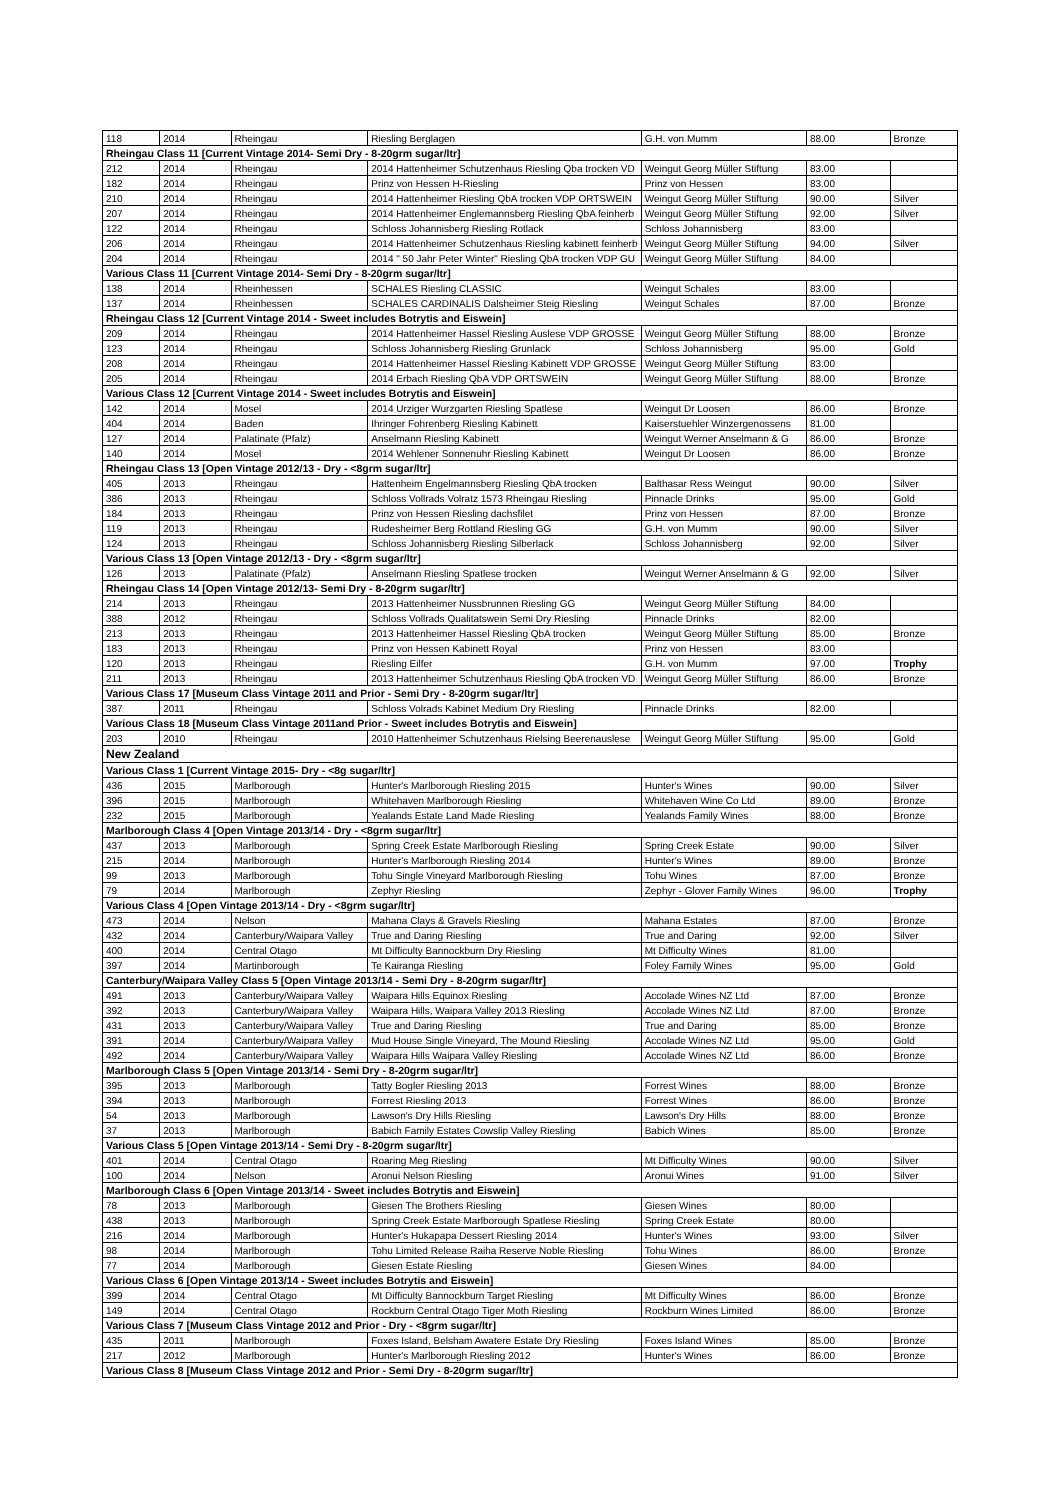| 118 | 2014 | Rheingau | Riesling Berglagen | G.H. von Mumm | 88.00 | Bronze |
| Rheingau Class 11 [Current Vintage 2014- Semi Dry - 8-20grm sugar/ltr] | | | | | | |
| 212 | 2014 | Rheingau | 2014 Hattenheimer Schutzenhaus Riesling Qba trocken VD | Weingut Georg Müller Stiftung | 83.00 | |
| 182 | 2014 | Rheingau | Prinz von Hessen H-Riesling | Prinz von Hessen | 83.00 | |
| 210 | 2014 | Rheingau | 2014 Hattenheimer Riesling QbA trocken VDP ORTSWEIN | Weingut Georg Müller Stiftung | 90.00 | Silver |
| 207 | 2014 | Rheingau | 2014 Hattenheimer Englemannsberg Riesling QbA feinherb | Weingut Georg Müller Stiftung | 92.00 | Silver |
| 122 | 2014 | Rheingau | Schloss Johannisberg Riesling Rotlack | Schloss Johannisberg | 83.00 | |
| 206 | 2014 | Rheingau | 2014 Hattenheimer Schutzenhaus Riesling kabinett feinherb | Weingut Georg Müller Stiftung | 94.00 | Silver |
| 204 | 2014 | Rheingau | 2014 " 50 Jahr Peter Winter" Riesling QbA trocken VDP GU | Weingut Georg Müller Stiftung | 84.00 | |
| Various Class 11 [Current Vintage 2014- Semi Dry - 8-20grm sugar/ltr] | | | | | | |
| 138 | 2014 | Rheinhessen | SCHALES Riesling CLASSIC | Weingut Schales | 83.00 | |
| 137 | 2014 | Rheinhessen | SCHALES CARDINALIS Dalsheimer Steig Riesling | Weingut Schales | 87.00 | Bronze |
| Rheingau Class 12 [Current Vintage 2014 - Sweet includes Botrytis and Eiswein] | | | | | | |
| 209 | 2014 | Rheingau | 2014 Hattenheimer Hassel Riesling Auslese VDP GROSSE | Weingut Georg Müller Stiftung | 88.00 | Bronze |
| 123 | 2014 | Rheingau | Schloss Johannisberg Riesling Grunlack | Schloss Johannisberg | 95.00 | Gold |
| 208 | 2014 | Rheingau | 2014 Hattenheimer Hassel Riesling Kabinett VDP GROSSE | Weingut Georg Müller Stiftung | 83.00 | |
| 205 | 2014 | Rheingau | 2014 Erbach Riesling QbA VDP ORTSWEIN | Weingut Georg Müller Stiftung | 88.00 | Bronze |
| Various Class 12 [Current Vintage 2014 - Sweet includes Botrytis and Eiswein] | | | | | | |
| 142 | 2014 | Mosel | 2014 Urziger Wurzgarten Riesling Spatlese | Weingut Dr Loosen | 86.00 | Bronze |
| 404 | 2014 | Baden | Ihringer Fohrenberg Riesling Kabinett | Kaiserstuehler Winzergenossens | 81.00 | |
| 127 | 2014 | Palatinate (Pfalz) | Anselmann Riesling Kabinett | Weingut Werner Anselmann & G | 86.00 | Bronze |
| 140 | 2014 | Mosel | 2014 Wehlener Sonnenuhr Riesling Kabinett | Weingut Dr Loosen | 86.00 | Bronze |
| Rheingau Class 13 [Open Vintage 2012/13 - Dry - <8grm sugar/ltr] | | | | | | |
| 405 | 2013 | Rheingau | Hattenheim Engelmannsberg Riesling QbA trocken | Balthasar Ress Weingut | 90.00 | Silver |
| 386 | 2013 | Rheingau | Schloss Vollrads Volratz 1573 Rheingau Riesling | Pinnacle Drinks | 95.00 | Gold |
| 184 | 2013 | Rheingau | Prinz von Hessen Riesling dachsfilet | Prinz von Hessen | 87.00 | Bronze |
| 119 | 2013 | Rheingau | Rudesheimer Berg Rottland Riesling GG | G.H. von Mumm | 90.00 | Silver |
| 124 | 2013 | Rheingau | Schloss Johannisberg Riesling Silberlack | Schloss Johannisberg | 92.00 | Silver |
| Various Class 13 [Open Vintage 2012/13 - Dry - <8grm sugar/ltr] | | | | | | |
| 126 | 2013 | Palatinate (Pfalz) | Anselmann Riesling Spatlese trocken | Weingut Werner Anselmann & G | 92.00 | Silver |
| Rheingau Class 14 [Open Vintage 2012/13- Semi Dry - 8-20grm sugar/ltr] | | | | | | |
| 214 | 2013 | Rheingau | 2013 Hattenheimer Nussbrunnen Riesling GG | Weingut Georg Müller Stiftung | 84.00 | |
| 388 | 2012 | Rheingau | Schloss Vollrads Qualitatswein Semi Dry Riesling | Pinnacle Drinks | 82.00 | |
| 213 | 2013 | Rheingau | 2013 Hattenheimer Hassel Riesling QbA trocken | Weingut Georg Müller Stiftung | 85.00 | Bronze |
| 183 | 2013 | Rheingau | Prinz von Hessen Kabinett Royal | Prinz von Hessen | 83.00 | |
| 120 | 2013 | Rheingau | Riesling Eilfer | G.H. von Mumm | 97.00 | Trophy |
| 211 | 2013 | Rheingau | 2013 Hattenheimer Schutzenhaus Riesling QbA trocken VD | Weingut Georg Müller Stiftung | 86.00 | Bronze |
| Various Class 17 [Museum Class Vintage 2011 and Prior - Semi Dry - 8-20grm sugar/ltr] | | | | | | |
| 387 | 2011 | Rheingau | Schloss Volrads Kabinet Medium Dry Riesling | Pinnacle Drinks | 82.00 | |
| Various Class 18 [Museum Class Vintage 2011and Prior - Sweet includes Botrytis and Eiswein] | | | | | | |
| 203 | 2010 | Rheingau | 2010 Hattenheimer Schutzenhaus Rielsing Beerenauslese | Weingut Georg Müller Stiftung | 95.00 | Gold |
| New Zealand | | | | | | |
| Various Class 1 [Current Vintage 2015- Dry - <8g sugar/ltr] | | | | | | |
| 436 | 2015 | Marlborough | Hunter's Marlborough Riesling 2015 | Hunter's Wines | 90.00 | Silver |
| 396 | 2015 | Marlborough | Whitehaven Marlborough Riesling | Whitehaven Wine Co Ltd | 89.00 | Bronze |
| 232 | 2015 | Marlborough | Yealands Estate Land Made Riesling | Yealands Family Wines | 88.00 | Bronze |
| Marlborough Class 4 [Open Vintage 2013/14 - Dry - <8grm sugar/ltr] | | | | | | |
| 437 | 2013 | Marlborough | Spring Creek Estate Marlborough Riesling | Spring Creek Estate | 90.00 | Silver |
| 215 | 2014 | Marlborough | Hunter's Marlborough Riesling 2014 | Hunter's Wines | 89.00 | Bronze |
| 99 | 2013 | Marlborough | Tohu Single Vineyard Marlborough Riesling | Tohu Wines | 87.00 | Bronze |
| 79 | 2014 | Marlborough | Zephyr Riesling | Zephyr - Glover Family Wines | 96.00 | Trophy |
| Various Class 4 [Open Vintage 2013/14 - Dry - <8grm sugar/ltr] | | | | | | |
| 473 | 2014 | Nelson | Mahana Clays & Gravels Riesling | Mahana Estates | 87.00 | Bronze |
| 432 | 2014 | Canterbury/Waipara Valley | True and Daring Riesling | True and Daring | 92.00 | Silver |
| 400 | 2014 | Central Otago | Mt Difficulty Bannockburn Dry Riesling | Mt Difficulty Wines | 81.00 | |
| 397 | 2014 | Martinborough | Te Kairanga Riesling | Foley Family Wines | 95.00 | Gold |
| Canterbury/Waipara Valley Class 5 [Open Vintage 2013/14 - Semi Dry - 8-20grm sugar/ltr] | | | | | | |
| 491 | 2013 | Canterbury/Waipara Valley | Waipara Hills Equinox Riesling | Accolade Wines NZ Ltd | 87.00 | Bronze |
| 392 | 2013 | Canterbury/Waipara Valley | Waipara Hills, Waipara Valley 2013 Riesling | Accolade Wines NZ Ltd | 87.00 | Bronze |
| 431 | 2013 | Canterbury/Waipara Valley | True and Daring Riesling | True and Daring | 85.00 | Bronze |
| 391 | 2014 | Canterbury/Waipara Valley | Mud House Single Vineyard, The Mound Riesling | Accolade Wines NZ Ltd | 95.00 | Gold |
| 492 | 2014 | Canterbury/Waipara Valley | Waipara Hills Waipara Valley Riesling | Accolade Wines NZ Ltd | 86.00 | Bronze |
| Marlborough Class 5 [Open Vintage 2013/14 - Semi Dry - 8-20grm sugar/ltr] | | | | | | |
| 395 | 2013 | Marlborough | Tatty Bogler Riesling 2013 | Forrest Wines | 88.00 | Bronze |
| 394 | 2013 | Marlborough | Forrest Riesling 2013 | Forrest Wines | 86.00 | Bronze |
| 54 | 2013 | Marlborough | Lawson's Dry Hills Riesling | Lawson's Dry Hills | 88.00 | Bronze |
| 37 | 2013 | Marlborough | Babich Family Estates Cowslip Valley Riesling | Babich Wines | 85.00 | Bronze |
| Various Class 5 [Open Vintage 2013/14 - Semi Dry - 8-20grm sugar/ltr] | | | | | | |
| 401 | 2014 | Central Otago | Roaring Meg Riesling | Mt Difficulty Wines | 90.00 | Silver |
| 100 | 2014 | Nelson | Aronui Nelson Riesling | Aronui Wines | 91.00 | Silver |
| Marlborough Class 6 [Open Vintage 2013/14 - Sweet includes Botrytis and Eiswein] | | | | | | |
| 78 | 2013 | Marlborough | Giesen The Brothers Riesling | Giesen Wines | 80.00 | |
| 438 | 2013 | Marlborough | Spring Creek Estate Marlborough Spatlese Riesling | Spring Creek Estate | 80.00 | |
| 216 | 2014 | Marlborough | Hunter's Hukapapa Dessert Riesling 2014 | Hunter's Wines | 93.00 | Silver |
| 98 | 2014 | Marlborough | Tohu Limited Release Raiha Reserve Noble Riesling | Tohu Wines | 86.00 | Bronze |
| 77 | 2014 | Marlborough | Giesen Estate Riesling | Giesen Wines | 84.00 | |
| Various Class 6 [Open Vintage 2013/14 - Sweet includes Botrytis and Eiswein] | | | | | | |
| 399 | 2014 | Central Otago | Mt Difficulty Bannockburn Target Riesling | Mt Difficulty Wines | 86.00 | Bronze |
| 149 | 2014 | Central Otago | Rockburn Central Otago Tiger Moth Riesling | Rockburn Wines Limited | 86.00 | Bronze |
| Various Class 7 [Museum Class Vintage 2012 and Prior - Dry - <8grm sugar/ltr] | | | | | | |
| 435 | 2011 | Marlborough | Foxes Island, Belsham Awatere Estate Dry Riesling | Foxes Island Wines | 85.00 | Bronze |
| 217 | 2012 | Marlborough | Hunter's Marlborough Riesling 2012 | Hunter's Wines | 86.00 | Bronze |
| Various Class 8 [Museum Class Vintage 2012 and Prior - Semi Dry - 8-20grm sugar/ltr] | | | | | | |